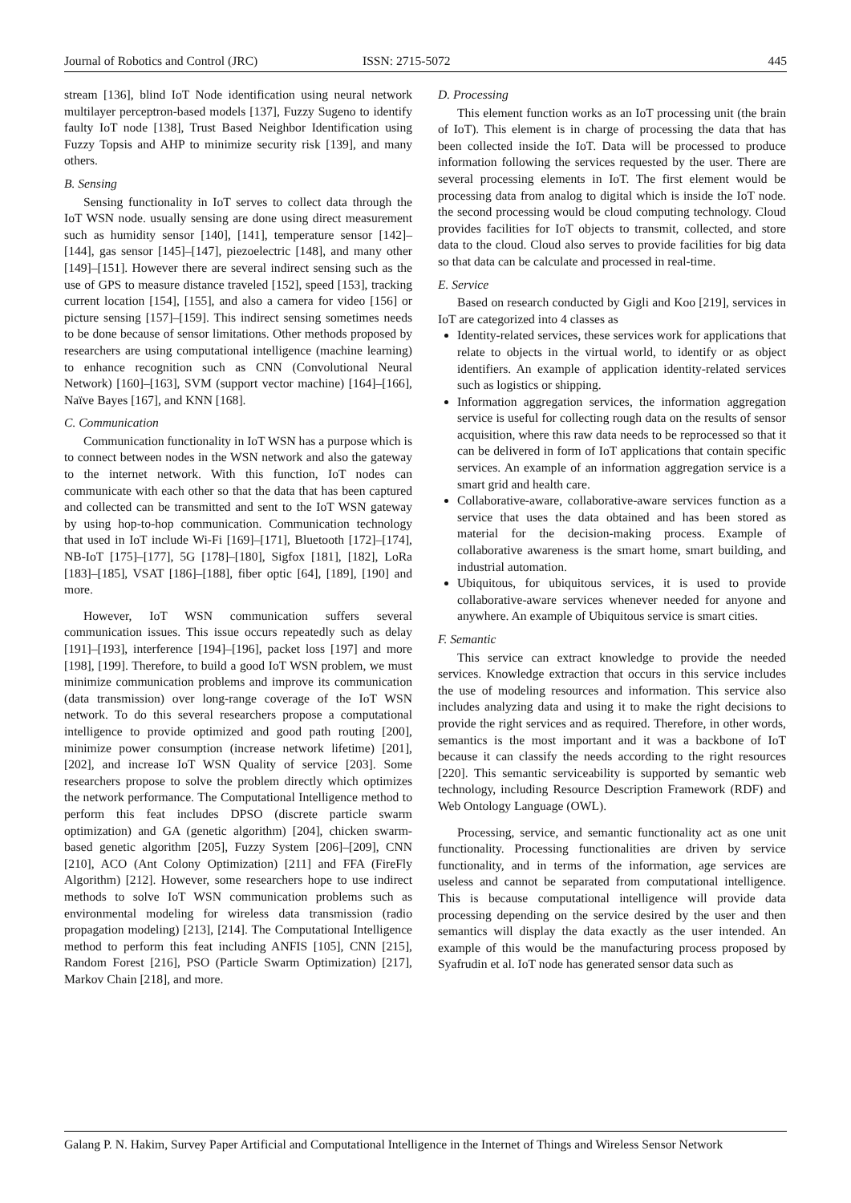Journal of Robotics and Control (JRC) ISSN: 2715-5072 445
stream [136], blind IoT Node identification using neural network multilayer perceptron-based models [137], Fuzzy Sugeno to identify faulty IoT node [138], Trust Based Neighbor Identification using Fuzzy Topsis and AHP to minimize security risk [139], and many others.
B. Sensing
Sensing functionality in IoT serves to collect data through the IoT WSN node. usually sensing are done using direct measurement such as humidity sensor [140], [141], temperature sensor [142]–[144], gas sensor [145]–[147], piezoelectric [148], and many other [149]–[151]. However there are several indirect sensing such as the use of GPS to measure distance traveled [152], speed [153], tracking current location [154], [155], and also a camera for video [156] or picture sensing [157]–[159]. This indirect sensing sometimes needs to be done because of sensor limitations. Other methods proposed by researchers are using computational intelligence (machine learning) to enhance recognition such as CNN (Convolutional Neural Network) [160]–[163], SVM (support vector machine) [164]–[166], Naïve Bayes [167], and KNN [168].
C. Communication
Communication functionality in IoT WSN has a purpose which is to connect between nodes in the WSN network and also the gateway to the internet network. With this function, IoT nodes can communicate with each other so that the data that has been captured and collected can be transmitted and sent to the IoT WSN gateway by using hop-to-hop communication. Communication technology that used in IoT include Wi-Fi [169]–[171], Bluetooth [172]–[174], NB-IoT [175]–[177], 5G [178]–[180], Sigfox [181], [182], LoRa [183]–[185], VSAT [186]–[188], fiber optic [64], [189], [190] and more.
However, IoT WSN communication suffers several communication issues. This issue occurs repeatedly such as delay [191]–[193], interference [194]–[196], packet loss [197] and more [198], [199]. Therefore, to build a good IoT WSN problem, we must minimize communication problems and improve its communication (data transmission) over long-range coverage of the IoT WSN network. To do this several researchers propose a computational intelligence to provide optimized and good path routing [200], minimize power consumption (increase network lifetime) [201], [202], and increase IoT WSN Quality of service [203]. Some researchers propose to solve the problem directly which optimizes the network performance. The Computational Intelligence method to perform this feat includes DPSO (discrete particle swarm optimization) and GA (genetic algorithm) [204], chicken swarm-based genetic algorithm [205], Fuzzy System [206]–[209], CNN [210], ACO (Ant Colony Optimization) [211] and FFA (FireFly Algorithm) [212]. However, some researchers hope to use indirect methods to solve IoT WSN communication problems such as environmental modeling for wireless data transmission (radio propagation modeling) [213], [214]. The Computational Intelligence method to perform this feat including ANFIS [105], CNN [215], Random Forest [216], PSO (Particle Swarm Optimization) [217], Markov Chain [218], and more.
D. Processing
This element function works as an IoT processing unit (the brain of IoT). This element is in charge of processing the data that has been collected inside the IoT. Data will be processed to produce information following the services requested by the user. There are several processing elements in IoT. The first element would be processing data from analog to digital which is inside the IoT node. the second processing would be cloud computing technology. Cloud provides facilities for IoT objects to transmit, collected, and store data to the cloud. Cloud also serves to provide facilities for big data so that data can be calculate and processed in real-time.
E. Service
Based on research conducted by Gigli and Koo [219], services in IoT are categorized into 4 classes as
Identity-related services, these services work for applications that relate to objects in the virtual world, to identify or as object identifiers. An example of application identity-related services such as logistics or shipping.
Information aggregation services, the information aggregation service is useful for collecting rough data on the results of sensor acquisition, where this raw data needs to be reprocessed so that it can be delivered in form of IoT applications that contain specific services. An example of an information aggregation service is a smart grid and health care.
Collaborative-aware, collaborative-aware services function as a service that uses the data obtained and has been stored as material for the decision-making process. Example of collaborative awareness is the smart home, smart building, and industrial automation.
Ubiquitous, for ubiquitous services, it is used to provide collaborative-aware services whenever needed for anyone and anywhere. An example of Ubiquitous service is smart cities.
F. Semantic
This service can extract knowledge to provide the needed services. Knowledge extraction that occurs in this service includes the use of modeling resources and information. This service also includes analyzing data and using it to make the right decisions to provide the right services and as required. Therefore, in other words, semantics is the most important and it was a backbone of IoT because it can classify the needs according to the right resources [220]. This semantic serviceability is supported by semantic web technology, including Resource Description Framework (RDF) and Web Ontology Language (OWL).
Processing, service, and semantic functionality act as one unit functionality. Processing functionalities are driven by service functionality, and in terms of the information, age services are useless and cannot be separated from computational intelligence. This is because computational intelligence will provide data processing depending on the service desired by the user and then semantics will display the data exactly as the user intended. An example of this would be the manufacturing process proposed by Syafrudin et al. IoT node has generated sensor data such as
Galang P. N. Hakim, Survey Paper Artificial and Computational Intelligence in the Internet of Things and Wireless Sensor Network